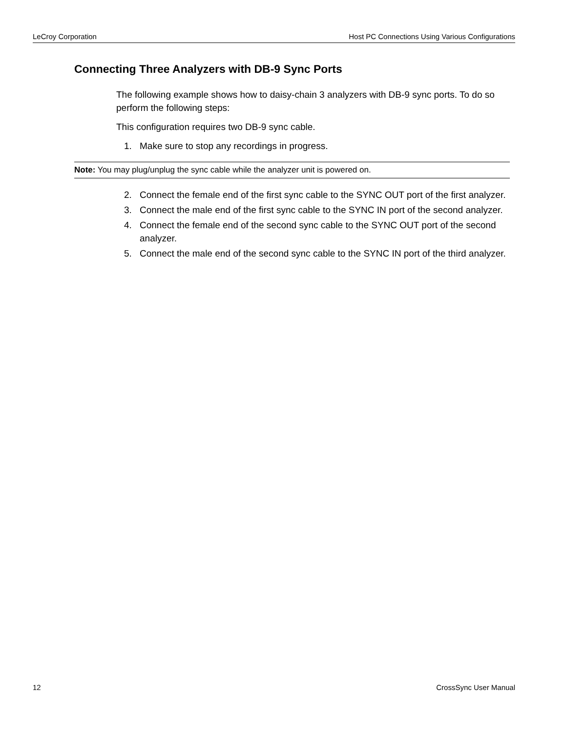LeCroy Corporation Host PC Connections Using Various Configurations
Connecting Three Analyzers with DB-9 Sync Ports
The following example shows how to daisy-chain 3 analyzers with DB-9 sync ports. To do so perform the following steps:
This configuration requires two DB-9 sync cable.
1. Make sure to stop any recordings in progress.
Note: You may plug/unplug the sync cable while the analyzer unit is powered on.
2. Connect the female end of the first sync cable to the SYNC OUT port of the first analyzer.
3. Connect the male end of the first sync cable to the SYNC IN port of the second analyzer.
4. Connect the female end of the second sync cable to the SYNC OUT port of the second analyzer.
5. Connect the male end of the second sync cable to the SYNC IN port of the third analyzer.
12 CrossSync User Manual